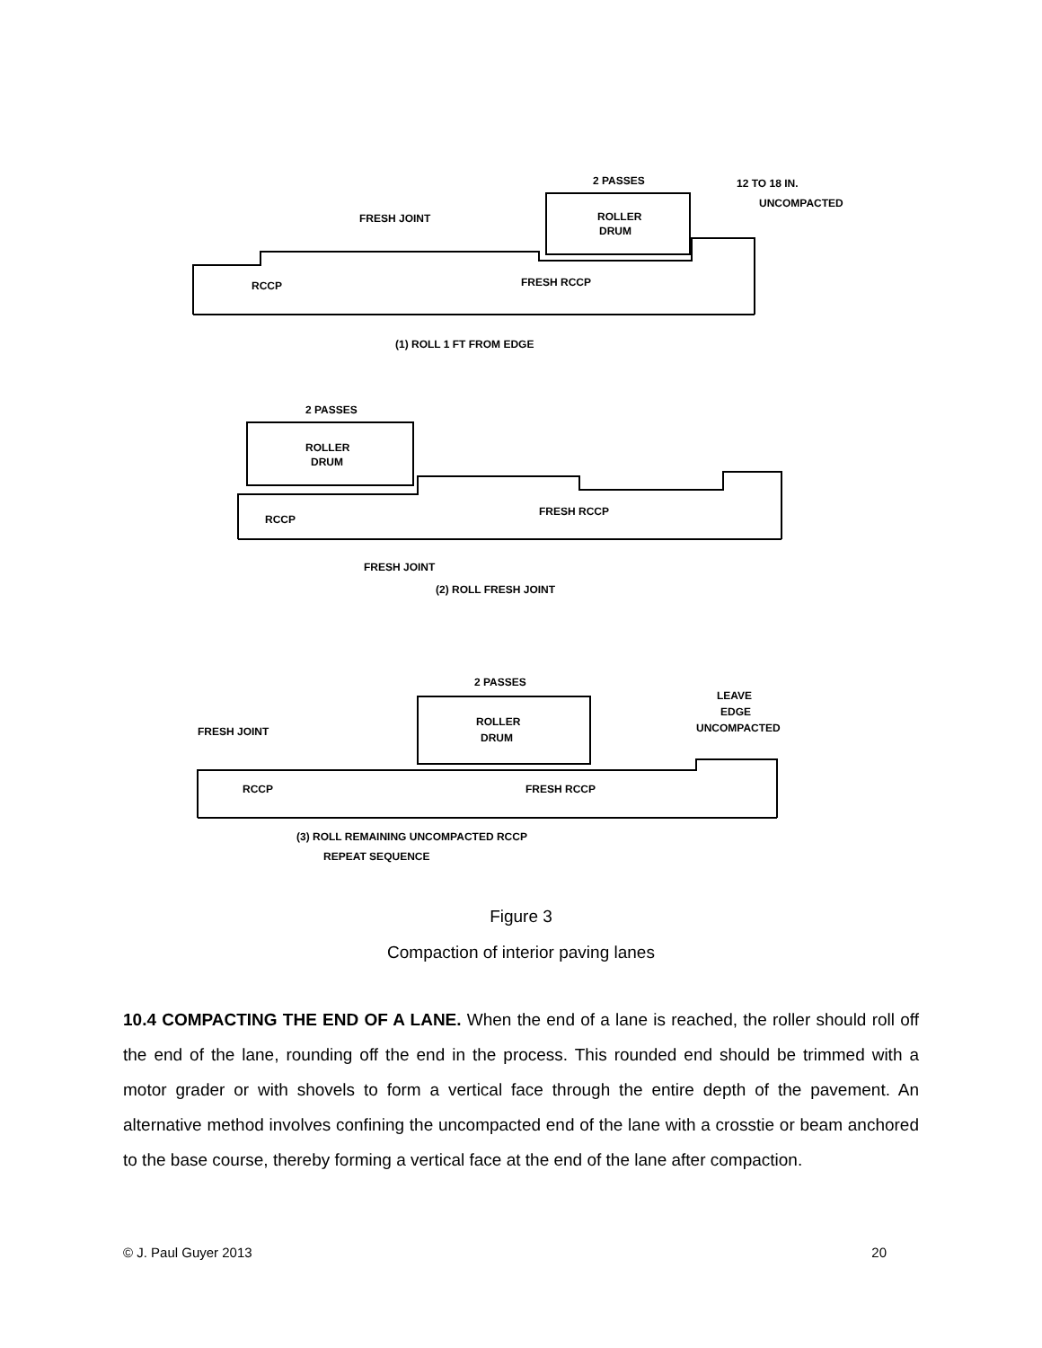2 PASSES
12 TO 18 IN.
UNCOMPACTED
FRESH JOINT
ROLLER
DRUM
RCCP
FRESH RCCP
(1) ROLL 1 FT FROM EDGE
2 PASSES
ROLLER
DRUM
RCCP
FRESH RCCP
FRESH JOINT
(2) ROLL FRESH JOINT
2 PASSES
LEAVE
EDGE
UNCOMPACTED
FRESH JOINT
ROLLER
DRUM
RCCP
FRESH RCCP
(3) ROLL REMAINING UNCOMPACTED RCCP
REPEAT SEQUENCE
Figure 3
Compaction of interior paving lanes
10.4 COMPACTING THE END OF A LANE. When the end of a lane is reached, the roller should roll off the end of the lane, rounding off the end in the process. This rounded end should be trimmed with a motor grader or with shovels to form a vertical face through the entire depth of the pavement. An alternative method involves confining the uncompacted end of the lane with a crosstie or beam anchored to the base course, thereby forming a vertical face at the end of the lane after compaction.
© J. Paul Guyer 2013 20